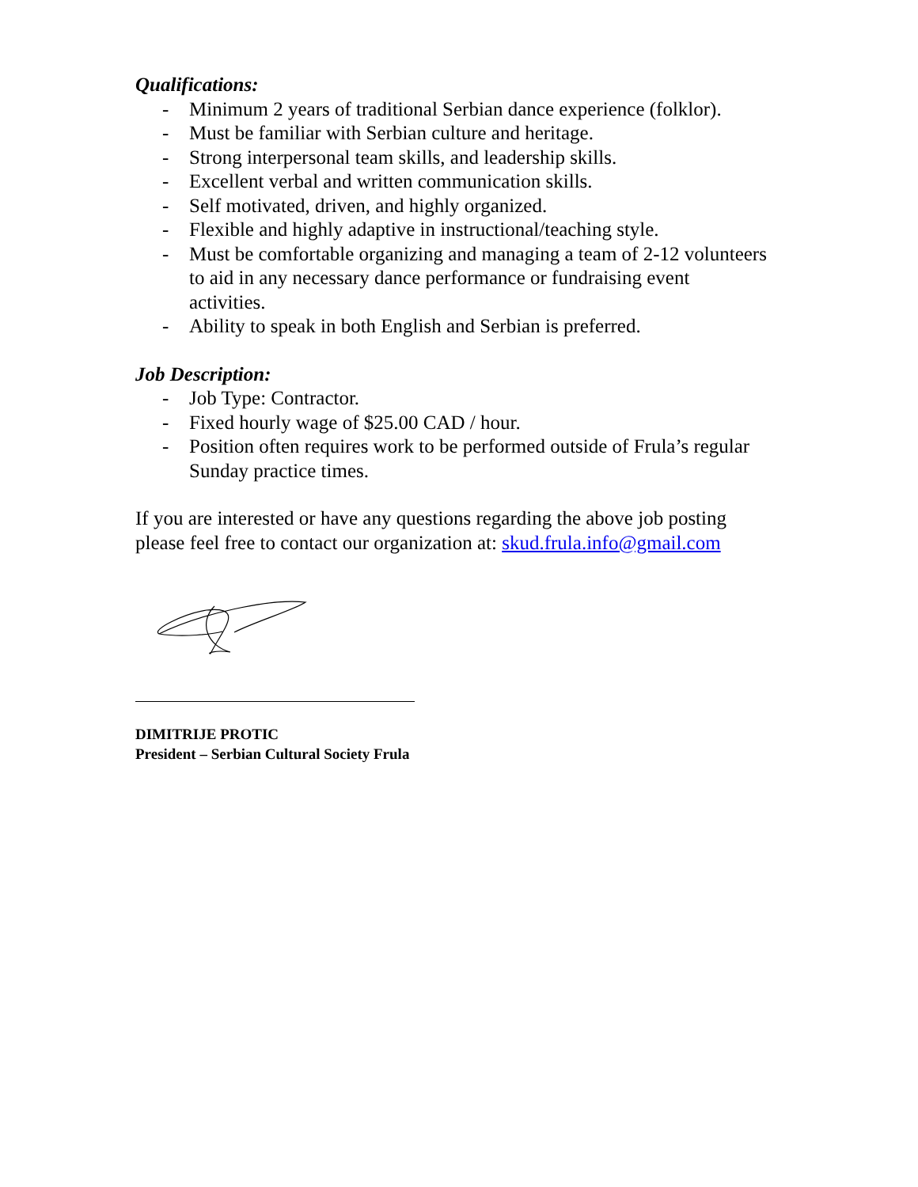Qualifications:
- Minimum 2 years of traditional Serbian dance experience (folklor).
- Must be familiar with Serbian culture and heritage.
- Strong interpersonal team skills, and leadership skills.
- Excellent verbal and written communication skills.
- Self motivated, driven, and highly organized.
- Flexible and highly adaptive in instructional/teaching style.
- Must be comfortable organizing and managing a team of 2-12 volunteers to aid in any necessary dance performance or fundraising event activities.
- Ability to speak in both English and Serbian is preferred.
Job Description:
- Job Type: Contractor.
- Fixed hourly wage of $25.00 CAD / hour.
- Position often requires work to be performed outside of Frula’s regular Sunday practice times.
If you are interested or have any questions regarding the above job posting please feel free to contact our organization at: skud.frula.info@gmail.com
DIMITRIJE PROTIC
President – Serbian Cultural Society Frula